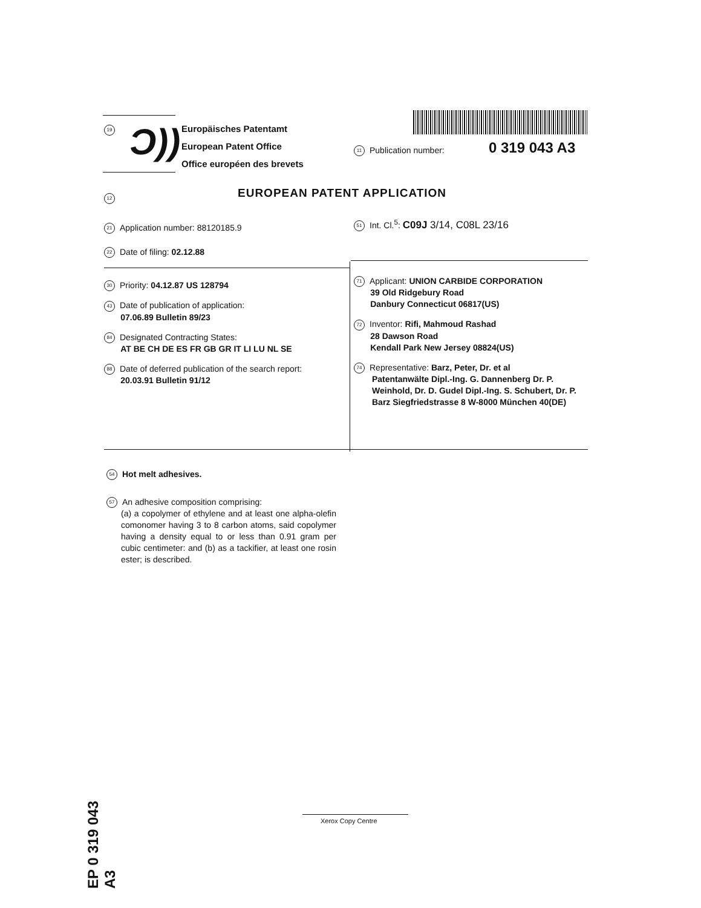19 Ɔ))
Europäisches Patentamt
European Patent Office
Office européen des brevets
11 Publication number: 0 319 043 A3
12 EUROPEAN PATENT APPLICATION
21 Application number: 88120185.9
51 Int. Cl.<sup>5</sup>: C09J 3/14, C08L 23/16
22 Date of filing: 02.12.88
30 Priority: 04.12.87 US 128794
43 Date of publication of application:
07.06.89 Bulletin 89/23
84 Designated Contracting States:
AT BE CH DE ES FR GB GR IT LI LU NL SE
88 Date of deferred publication of the search report:
20.03.91 Bulletin 91/12
71 Applicant: UNION CARBIDE CORPORATION
39 Old Ridgebury Road
Danbury Connecticut 06817(US)
72 Inventor: Rifi, Mahmoud Rashad
28 Dawson Road
Kendall Park New Jersey 08824(US)
74 Representative: Barz, Peter, Dr. et al
Patentanwälte Dipl.-Ing. G. Dannenberg Dr. P. Weinhold, Dr. D. Gudel Dipl.-Ing. S. Schubert, Dr. P. Barz Siegfriedstrasse 8 W-8000 München 40(DE)
54 Hot melt adhesives.
57 An adhesive composition comprising:
(a) a copolymer of ethylene and at least one alpha-olefin comonomer having 3 to 8 carbon atoms, said copolymer having a density equal to or less than 0.91 gram per cubic centimeter: and (b) as a tackifier, at least one rosin ester; is described.
EP 0 319 043 A3
Xerox Copy Centre